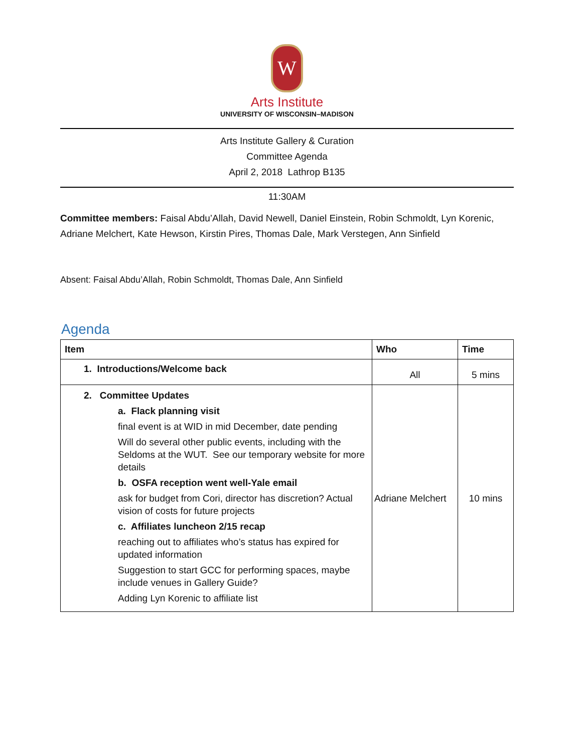W
Arts Institute
UNIVERSITY OF WISCONSIN–MADISON
Arts Institute Gallery & Curation
Committee Agenda
April 2, 2018 Lathrop B135
11:30AM
Committee members: Faisal Abdu’Allah, David Newell, Daniel Einstein, Robin Schmoldt, Lyn Korenic, Adriane Melchert, Kate Hewson, Kirstin Pires, Thomas Dale, Mark Verstegen, Ann Sinfield
Absent: Faisal Abdu’Allah, Robin Schmoldt, Thomas Dale, Ann Sinfield
Agenda
| Item | Who | Time |
| --- | --- | --- |
| 1. Introductions/Welcome back | All | 5 mins |
| 2. Committee Updates a. Flack planning visit final event is at WID in mid December, date pending Will do several other public events, including with the Seldoms at the WUT. See our temporary website for more details b. OSFA reception went well-Yale email ask for budget from Cori, director has discretion? Actual vision of costs for future projects c. Affiliates luncheon 2/15 recap reaching out to affiliates who’s status has expired for updated information Suggestion to start GCC for performing spaces, maybe include venues in Gallery Guide? Adding Lyn Korenic to affiliate list | Adriane Melchert | 10 mins |